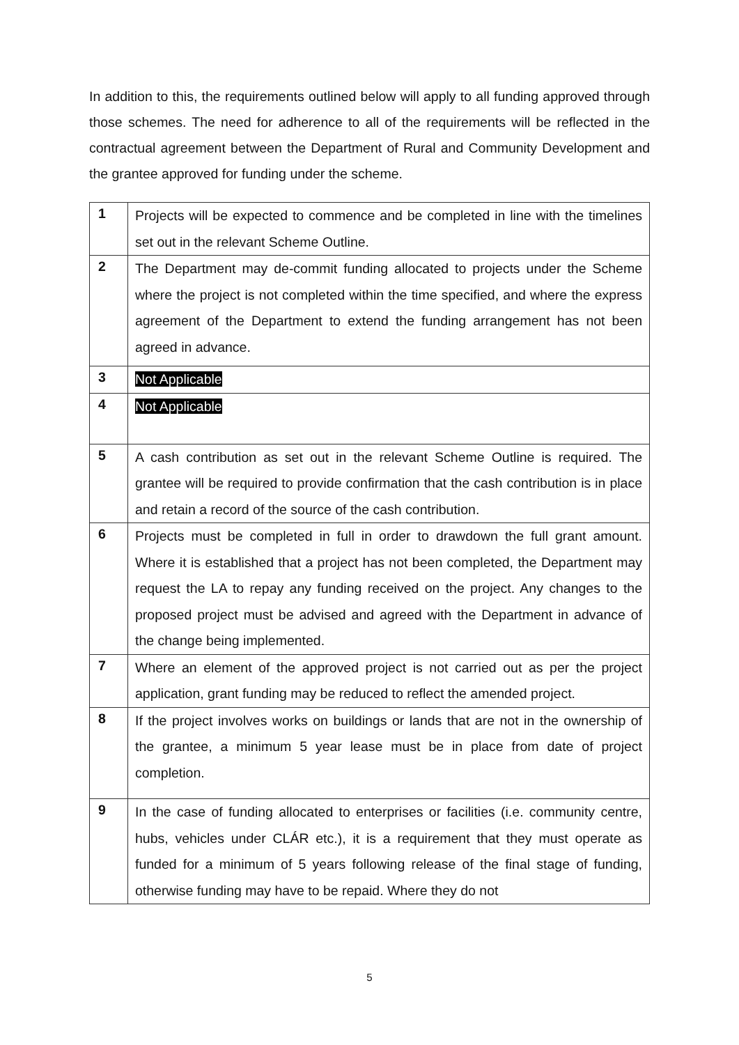In addition to this, the requirements outlined below will apply to all funding approved through those schemes. The need for adherence to all of the requirements will be reflected in the contractual agreement between the Department of Rural and Community Development and the grantee approved for funding under the scheme.
| 1 | Projects will be expected to commence and be completed in line with the timelines set out in the relevant Scheme Outline. |
| 2 | The Department may de-commit funding allocated to projects under the Scheme where the project is not completed within the time specified, and where the express agreement of the Department to extend the funding arrangement has not been agreed in advance. |
| 3 | Not Applicable |
| 4 | Not Applicable |
| 5 | A cash contribution as set out in the relevant Scheme Outline is required. The grantee will be required to provide confirmation that the cash contribution is in place and retain a record of the source of the cash contribution. |
| 6 | Projects must be completed in full in order to drawdown the full grant amount. Where it is established that a project has not been completed, the Department may request the LA to repay any funding received on the project. Any changes to the proposed project must be advised and agreed with the Department in advance of the change being implemented. |
| 7 | Where an element of the approved project is not carried out as per the project application, grant funding may be reduced to reflect the amended project. |
| 8 | If the project involves works on buildings or lands that are not in the ownership of the grantee, a minimum 5 year lease must be in place from date of project completion. |
| 9 | In the case of funding allocated to enterprises or facilities (i.e. community centre, hubs, vehicles under CLÁR etc.), it is a requirement that they must operate as funded for a minimum of 5 years following release of the final stage of funding, otherwise funding may have to be repaid. Where they do not |
5